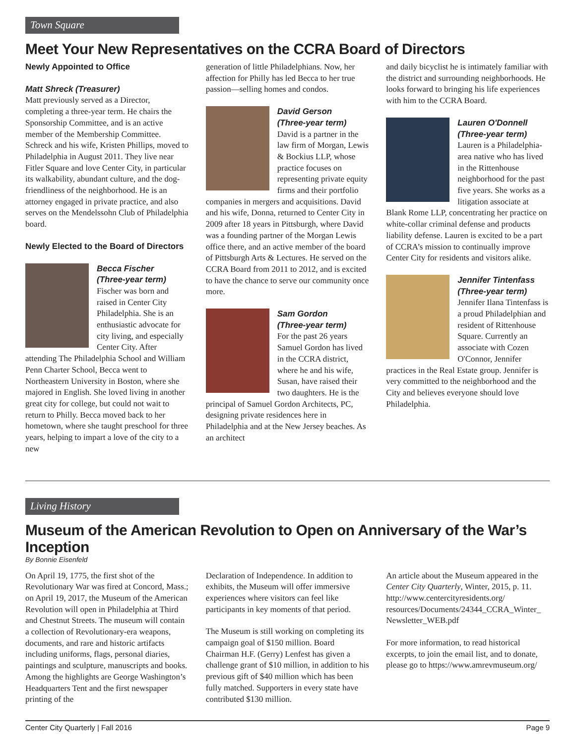Town Square
Meet Your New Representatives on the CCRA Board of Directors
Newly Appointed to Office
Matt Shreck (Treasurer)
Matt previously served as a Director, completing a three-year term. He chairs the Sponsorship Committee, and is an active member of the Membership Committee. Schreck and his wife, Kristen Phillips, moved to Philadelphia in August 2011. They live near Fitler Square and love Center City, in particular its walkability, abundant culture, and the dog-friendliness of the neighborhood. He is an attorney engaged in private practice, and also serves on the Mendelssohn Club of Philadelphia board.
Newly Elected to the Board of Directors
Becca Fischer
(Three-year term)
Fischer was born and raised in Center City Philadelphia. She is an enthusiastic advocate for city living, and especially Center City. After attending The Philadelphia School and William Penn Charter School, Becca went to Northeastern University in Boston, where she majored in English. She loved living in another great city for college, but could not wait to return to Philly. Becca moved back to her hometown, where she taught preschool for three years, helping to impart a love of the city to a new
generation of little Philadelphians. Now, her affection for Philly has led Becca to her true passion—selling homes and condos.
David Gerson
(Three-year term)
David is a partner in the law firm of Morgan, Lewis & Bockius LLP, whose practice focuses on representing private equity firms and their portfolio companies in mergers and acquisitions. David and his wife, Donna, returned to Center City in 2009 after 18 years in Pittsburgh, where David was a founding partner of the Morgan Lewis office there, and an active member of the board of Pittsburgh Arts & Lectures. He served on the CCRA Board from 2011 to 2012, and is excited to have the chance to serve our community once more.
Sam Gordon
(Three-year term)
For the past 26 years Samuel Gordon has lived in the CCRA district, where he and his wife, Susan, have raised their two daughters. He is the principal of Samuel Gordon Architects, PC, designing private residences here in Philadelphia and at the New Jersey beaches. As an architect
and daily bicyclist he is intimately familiar with the district and surrounding neighborhoods. He looks forward to bringing his life experiences with him to the CCRA Board.
Lauren O'Donnell
(Three-year term)
Lauren is a Philadelphia-area native who has lived in the Rittenhouse neighborhood for the past five years. She works as a litigation associate at Blank Rome LLP, concentrating her practice on white-collar criminal defense and products liability defense. Lauren is excited to be a part of CCRA’s mission to continually improve Center City for residents and visitors alike.
Jennifer Tintenfass
(Three-year term)
Jennifer Ilana Tintenfass is a proud Philadelphian and resident of Rittenhouse Square. Currently an associate with Cozen O'Connor, Jennifer practices in the Real Estate group. Jennifer is very committed to the neighborhood and the City and believes everyone should love Philadelphia.
Living History
Museum of the American Revolution to Open on Anniversary of the War’s Inception
By Bonnie Eisenfeld
On April 19, 1775, the first shot of the Revolutionary War was fired at Concord, Mass.; on April 19, 2017, the Museum of the American Revolution will open in Philadelphia at Third and Chestnut Streets. The museum will contain a collection of Revolutionary-era weapons, documents, and rare and historic artifacts including uniforms, flags, personal diaries, paintings and sculpture, manuscripts and books. Among the highlights are George Washington’s Headquarters Tent and the first newspaper printing of the
Declaration of Independence. In addition to exhibits, the Museum will offer immersive experiences where visitors can feel like participants in key moments of that period.
The Museum is still working on completing its campaign goal of $150 million. Board Chairman H.F. (Gerry) Lenfest has given a challenge grant of $10 million, in addition to his previous gift of $40 million which has been fully matched. Supporters in every state have contributed $130 million.
An article about the Museum appeared in the Center City Quarterly, Winter, 2015, p. 11. http://www.centercityresidents.org/ resources/Documents/24344_CCRA_Winter_ Newsletter_WEB.pdf
For more information, to read historical excerpts, to join the email list, and to donate, please go to https://www.amrevmuseum.org/
Center City Quarterly | Fall 2016 Page 9